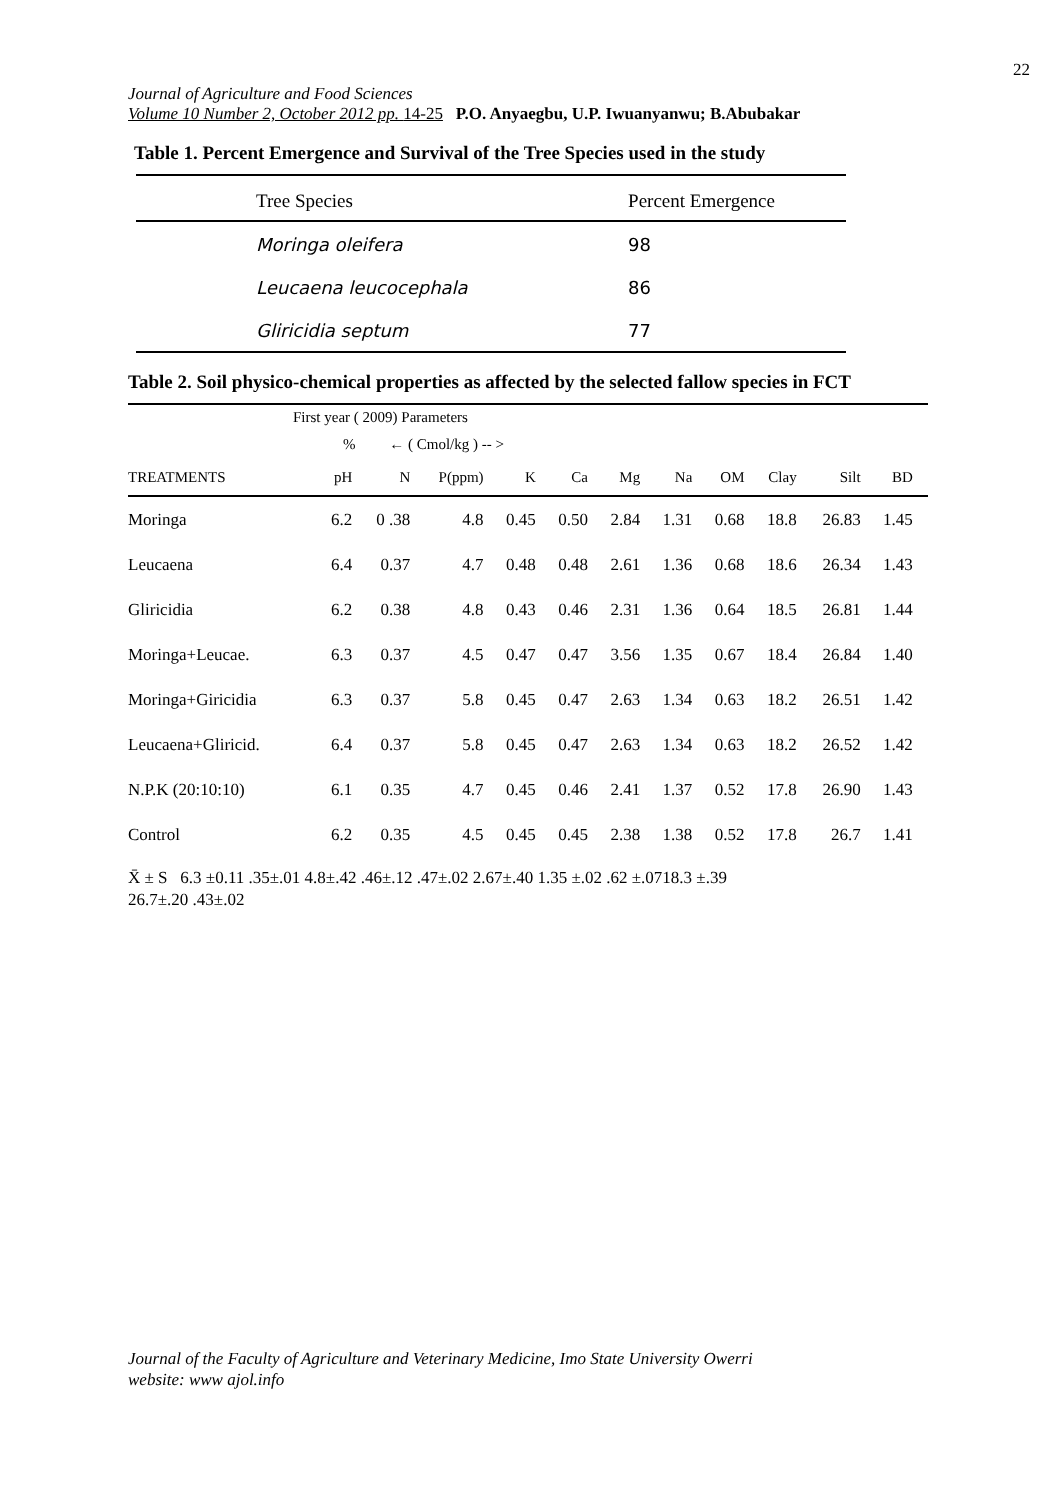22
Journal of Agriculture and Food Sciences
Volume 10 Number 2, October 2012 pp. 14-25 P.O. Anyaegbu, U.P. Iwuanyanwu; B.Abubakar
Table 1. Percent Emergence and Survival of the Tree Species used in the study
| Tree Species | Percent Emergence |
| --- | --- |
| Moringa oleifera | 98 |
| Leucaena leucocephala | 86 |
| Gliricidia septum | 77 |
Table 2. Soil physico-chemical properties as affected by the selected fallow species in FCT
| First year ( 2009) Parameters | | | | | | | | | | | | |
| % ← ( Cmol/kg ) -- > | | | | | | | | | | | | |
| TREATMENTS | pH | N | P(ppm) | K | Ca | Mg | Na | OM | Clay | Silt | BD | |
| Moringa | 6.2 | 0 .38 | 4.8 | 0.45 | 0.50 | 2.84 | 1.31 | 0.68 | 18.8 | 26.83 | 1.45 | |
| Leucaena | 6.4 | 0.37 | 4.7 | 0.48 | 0.48 | 2.61 | 1.36 | 0.68 | 18.6 | 26.34 | 1.43 | |
| Gliricidia | 6.2 | 0.38 | 4.8 | 0.43 | 0.46 | 2.31 | 1.36 | 0.64 | 18.5 | 26.81 | 1.44 | |
| Moringa+Leucae. | 6.3 | 0.37 | 4.5 | 0.47 | 0.47 | 3.56 | 1.35 | 0.67 | 18.4 | 26.84 | 1.40 | |
| Moringa+Giricidia | 6.3 | 0.37 | 5.8 | 0.45 | 0.47 | 2.63 | 1.34 | 0.63 | 18.2 | 26.51 | 1.42 | |
| Leucaena+Gliricid. | 6.4 | 0.37 | 5.8 | 0.45 | 0.47 | 2.63 | 1.34 | 0.63 | 18.2 | 26.52 | 1.42 | |
| N.P.K (20:10:10) | 6.1 | 0.35 | 4.7 | 0.45 | 0.46 | 2.41 | 1.37 | 0.52 | 17.8 | 26.90 | 1.43 | |
| Control | 6.2 | 0.35 | 4.5 | 0.45 | 0.45 | 2.38 | 1.38 | 0.52 | 17.8 | 26.7 | 1.41 | |
X̄ ± S 6.3 ±0.11 .35±.01 4.8±.42 .46±.12 .47±.02 2.67±.40 1.35 ±.02 .62 ±.0718.3 ±.39
26.7±.20 .43±.02
Journal of the Faculty of Agriculture and Veterinary Medicine, Imo State University Owerri
website: www ajol.info